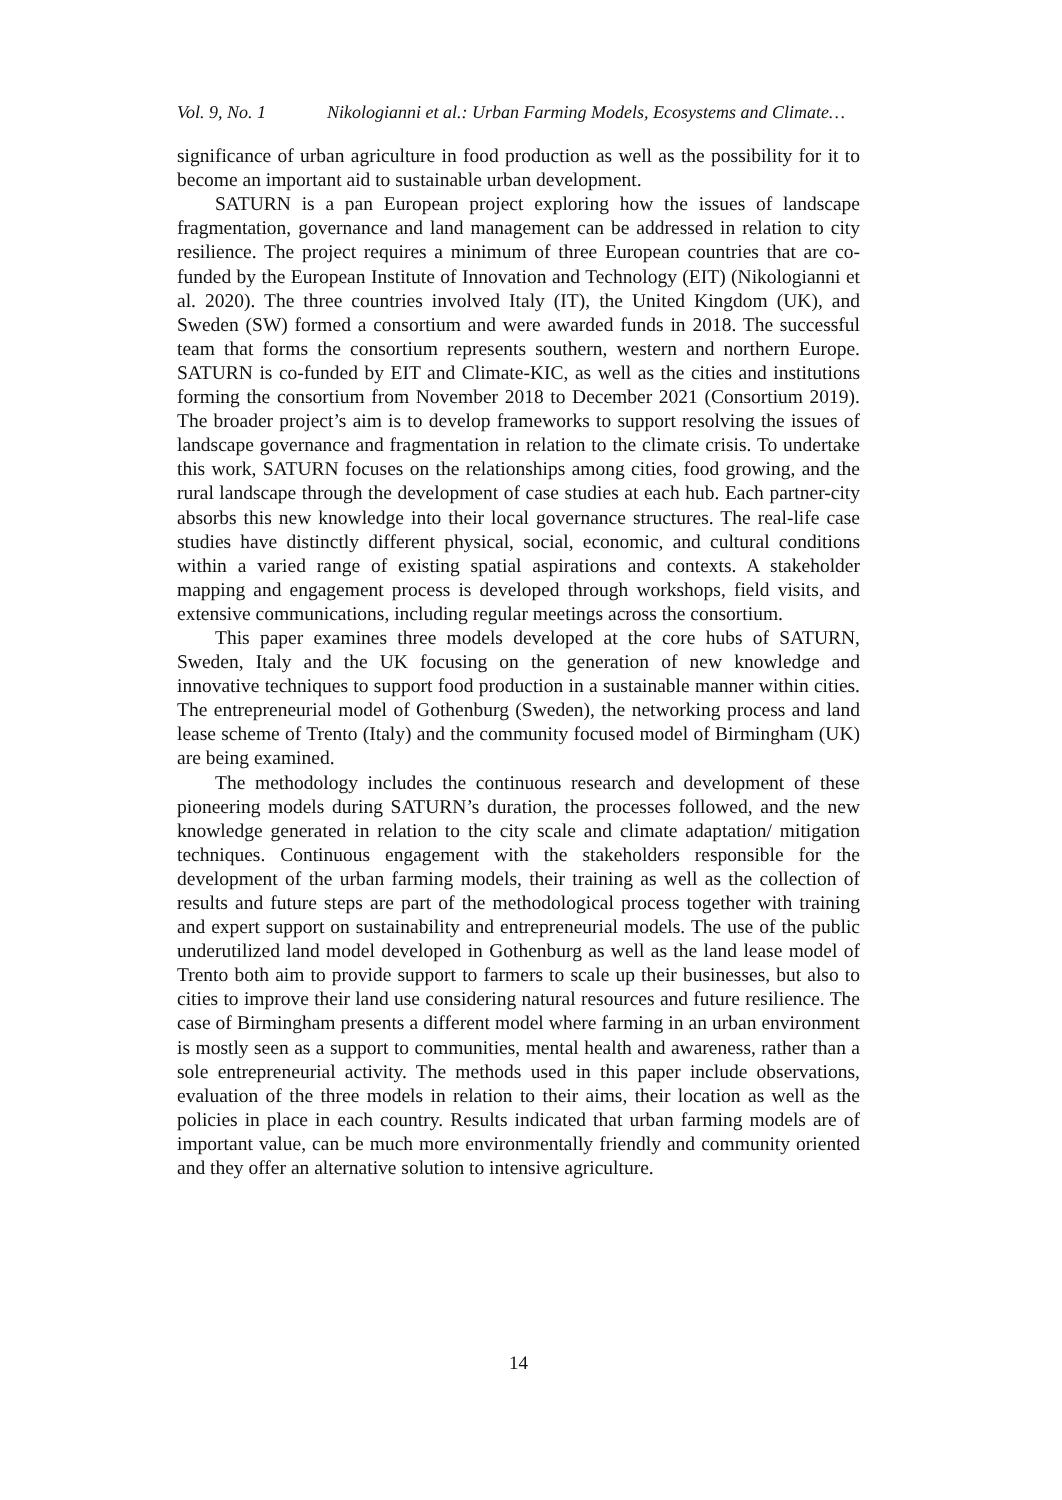Vol. 9, No. 1 Nikologianni et al.: Urban Farming Models, Ecosystems and Climate…
significance of urban agriculture in food production as well as the possibility for it to become an important aid to sustainable urban development.
SATURN is a pan European project exploring how the issues of landscape fragmentation, governance and land management can be addressed in relation to city resilience. The project requires a minimum of three European countries that are co-funded by the European Institute of Innovation and Technology (EIT) (Nikologianni et al. 2020). The three countries involved Italy (IT), the United Kingdom (UK), and Sweden (SW) formed a consortium and were awarded funds in 2018. The successful team that forms the consortium represents southern, western and northern Europe. SATURN is co-funded by EIT and Climate-KIC, as well as the cities and institutions forming the consortium from November 2018 to December 2021 (Consortium 2019). The broader project’s aim is to develop frameworks to support resolving the issues of landscape governance and fragmentation in relation to the climate crisis. To undertake this work, SATURN focuses on the relationships among cities, food growing, and the rural landscape through the development of case studies at each hub. Each partner-city absorbs this new knowledge into their local governance structures. The real-life case studies have distinctly different physical, social, economic, and cultural conditions within a varied range of existing spatial aspirations and contexts. A stakeholder mapping and engagement process is developed through workshops, field visits, and extensive communications, including regular meetings across the consortium.
This paper examines three models developed at the core hubs of SATURN, Sweden, Italy and the UK focusing on the generation of new knowledge and innovative techniques to support food production in a sustainable manner within cities. The entrepreneurial model of Gothenburg (Sweden), the networking process and land lease scheme of Trento (Italy) and the community focused model of Birmingham (UK) are being examined.
The methodology includes the continuous research and development of these pioneering models during SATURN’s duration, the processes followed, and the new knowledge generated in relation to the city scale and climate adaptation/ mitigation techniques. Continuous engagement with the stakeholders responsible for the development of the urban farming models, their training as well as the collection of results and future steps are part of the methodological process together with training and expert support on sustainability and entrepreneurial models. The use of the public underutilized land model developed in Gothenburg as well as the land lease model of Trento both aim to provide support to farmers to scale up their businesses, but also to cities to improve their land use considering natural resources and future resilience. The case of Birmingham presents a different model where farming in an urban environment is mostly seen as a support to communities, mental health and awareness, rather than a sole entrepreneurial activity. The methods used in this paper include observations, evaluation of the three models in relation to their aims, their location as well as the policies in place in each country. Results indicated that urban farming models are of important value, can be much more environmentally friendly and community oriented and they offer an alternative solution to intensive agriculture.
14